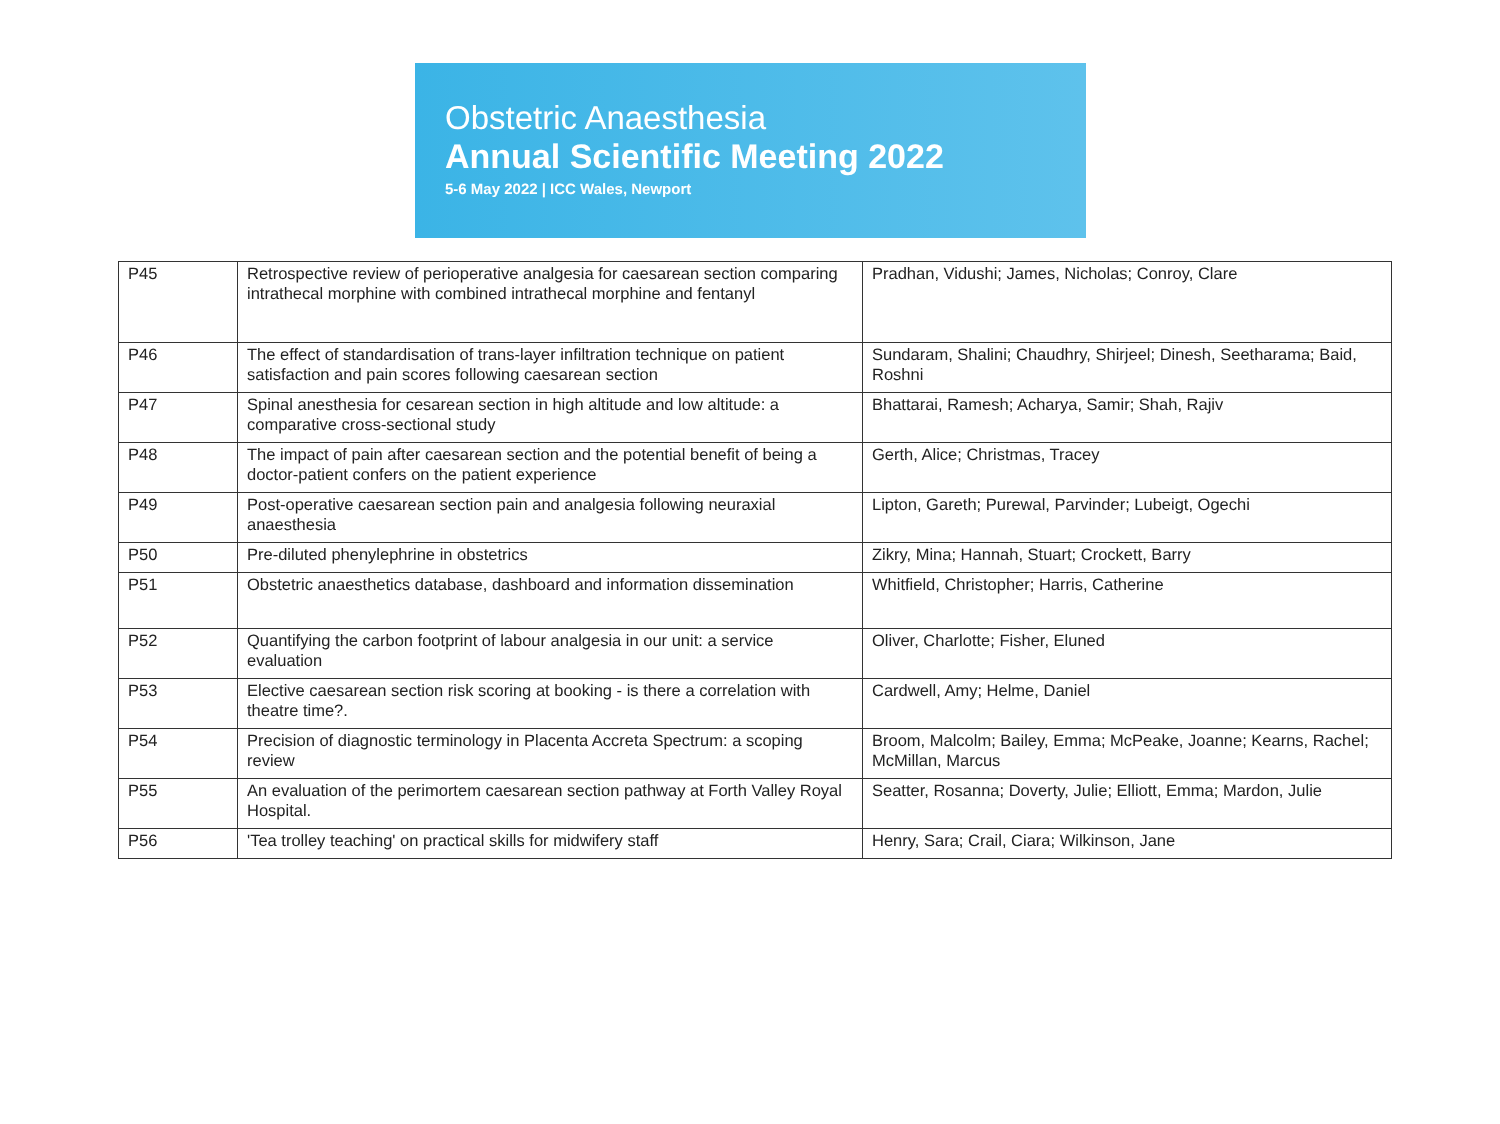Obstetric Anaesthesia
Annual Scientific Meeting 2022
5-6 May 2022 | ICC Wales, Newport
| P45 | Retrospective review of perioperative analgesia for caesarean section comparing intrathecal morphine with combined intrathecal morphine and fentanyl | Pradhan, Vidushi; James, Nicholas; Conroy, Clare |
| P46 | The effect of standardisation of trans-layer infiltration technique on patient satisfaction and pain scores following caesarean section | Sundaram, Shalini; Chaudhry, Shirjeel; Dinesh, Seetharama; Baid, Roshni |
| P47 | Spinal anesthesia for cesarean section in high altitude and low altitude: a comparative cross-sectional study | Bhattarai, Ramesh; Acharya, Samir; Shah, Rajiv |
| P48 | The impact of pain after caesarean section and the potential benefit of being a doctor-patient confers on the patient experience | Gerth, Alice; Christmas, Tracey |
| P49 | Post-operative caesarean section pain and analgesia following neuraxial anaesthesia | Lipton, Gareth; Purewal, Parvinder; Lubeigt, Ogechi |
| P50 | Pre-diluted phenylephrine in obstetrics | Zikry, Mina; Hannah, Stuart; Crockett, Barry |
| P51 | Obstetric anaesthetics database, dashboard and information dissemination | Whitfield, Christopher; Harris, Catherine |
| P52 | Quantifying the carbon footprint of labour analgesia in our unit: a service evaluation | Oliver, Charlotte; Fisher, Eluned |
| P53 | Elective caesarean section risk scoring at booking - is there a correlation with theatre time?. | Cardwell, Amy; Helme, Daniel |
| P54 | Precision of diagnostic terminology in Placenta Accreta Spectrum: a scoping review | Broom, Malcolm; Bailey, Emma; McPeake, Joanne; Kearns, Rachel; McMillan, Marcus |
| P55 | An evaluation of the perimortem caesarean section pathway at Forth Valley Royal Hospital. | Seatter, Rosanna; Doverty, Julie; Elliott, Emma; Mardon, Julie |
| P56 | 'Tea trolley teaching' on practical skills for midwifery staff | Henry, Sara; Crail, Ciara; Wilkinson, Jane |